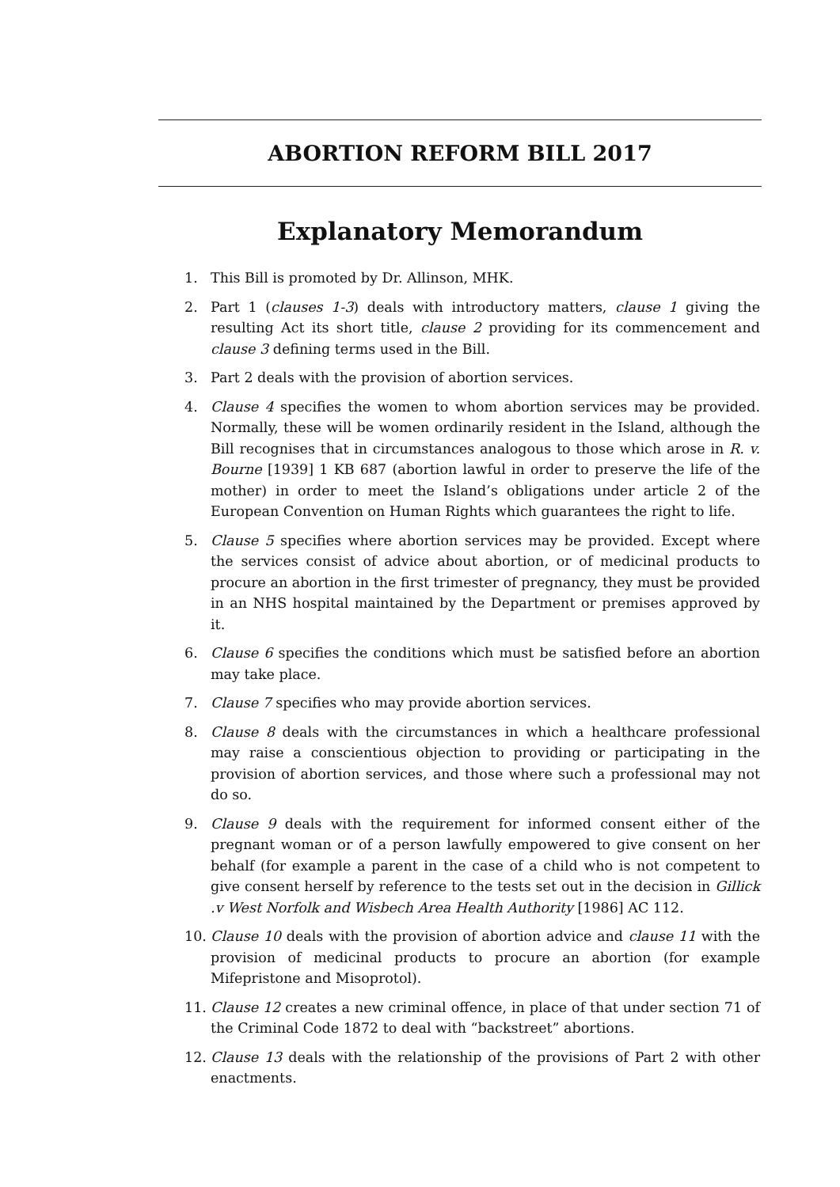ABORTION REFORM BILL 2017
Explanatory Memorandum
1. This Bill is promoted by Dr. Allinson, MHK.
2. Part 1 (clauses 1-3) deals with introductory matters, clause 1 giving the resulting Act its short title, clause 2 providing for its commencement and clause 3 defining terms used in the Bill.
3. Part 2 deals with the provision of abortion services.
4. Clause 4 specifies the women to whom abortion services may be provided. Normally, these will be women ordinarily resident in the Island, although the Bill recognises that in circumstances analogous to those which arose in R. v. Bourne [1939] 1 KB 687 (abortion lawful in order to preserve the life of the mother) in order to meet the Island’s obligations under article 2 of the European Convention on Human Rights which guarantees the right to life.
5. Clause 5 specifies where abortion services may be provided. Except where the services consist of advice about abortion, or of medicinal products to procure an abortion in the first trimester of pregnancy, they must be provided in an NHS hospital maintained by the Department or premises approved by it.
6. Clause 6 specifies the conditions which must be satisfied before an abortion may take place.
7. Clause 7 specifies who may provide abortion services.
8. Clause 8 deals with the circumstances in which a healthcare professional may raise a conscientious objection to providing or participating in the provision of abortion services, and those where such a professional may not do so.
9. Clause 9 deals with the requirement for informed consent either of the pregnant woman or of a person lawfully empowered to give consent on her behalf (for example a parent in the case of a child who is not competent to give consent herself by reference to the tests set out in the decision in Gillick .v West Norfolk and Wisbech Area Health Authority [1986] AC 112.
10. Clause 10 deals with the provision of abortion advice and clause 11 with the provision of medicinal products to procure an abortion (for example Mifepristone and Misoprotol).
11. Clause 12 creates a new criminal offence, in place of that under section 71 of the Criminal Code 1872 to deal with “backstreet” abortions.
12. Clause 13 deals with the relationship of the provisions of Part 2 with other enactments.